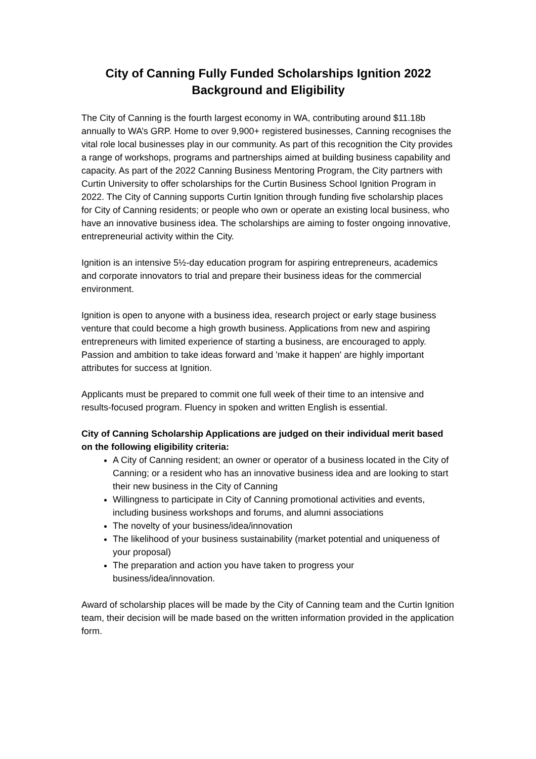City of Canning Fully Funded Scholarships Ignition 2022
Background and Eligibility
The City of Canning is the fourth largest economy in WA, contributing around $11.18b annually to WA’s GRP. Home to over 9,900+ registered businesses, Canning recognises the vital role local businesses play in our community. As part of this recognition the City provides a range of workshops, programs and partnerships aimed at building business capability and capacity. As part of the 2022 Canning Business Mentoring Program, the City partners with Curtin University to offer scholarships for the Curtin Business School Ignition Program in 2022. The City of Canning supports Curtin Ignition through funding five scholarship places for City of Canning residents; or people who own or operate an existing local business, who have an innovative business idea. The scholarships are aiming to foster ongoing innovative, entrepreneurial activity within the City.
Ignition is an intensive 5½-day education program for aspiring entrepreneurs, academics and corporate innovators to trial and prepare their business ideas for the commercial environment.
Ignition is open to anyone with a business idea, research project or early stage business venture that could become a high growth business. Applications from new and aspiring entrepreneurs with limited experience of starting a business, are encouraged to apply. Passion and ambition to take ideas forward and 'make it happen' are highly important attributes for success at Ignition.
Applicants must be prepared to commit one full week of their time to an intensive and results-focused program. Fluency in spoken and written English is essential.
City of Canning Scholarship Applications are judged on their individual merit based on the following eligibility criteria:
A City of Canning resident; an owner or operator of a business located in the City of Canning; or a resident who has an innovative business idea and are looking to start their new business in the City of Canning
Willingness to participate in City of Canning promotional activities and events, including business workshops and forums, and alumni associations
The novelty of your business/idea/innovation
The likelihood of your business sustainability (market potential and uniqueness of your proposal)
The preparation and action you have taken to progress your business/idea/innovation.
Award of scholarship places will be made by the City of Canning team and the Curtin Ignition team, their decision will be made based on the written information provided in the application form.